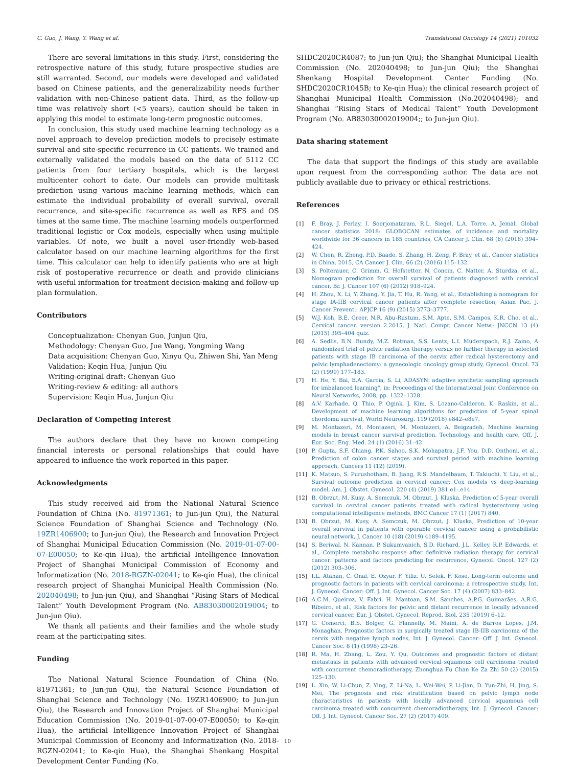C. Guo, J. Wang, Y. Wang et al. Translational Oncology 14 (2021) 101032
There are several limitations in this study. First, considering the retrospective nature of this study, future prospective studies are still warranted. Second, our models were developed and validated based on Chinese patients, and the generalizability needs further validation with non-Chinese patient data. Third, as the follow-up time was relatively short (<5 years), caution should be taken in applying this model to estimate long-term prognostic outcomes.
In conclusion, this study used machine learning technology as a novel approach to develop prediction models to precisely estimate survival and site-specific recurrence in CC patients. We trained and externally validated the models based on the data of 5112 CC patients from four tertiary hospitals, which is the largest multicenter cohort to date. Our models can provide multitask prediction using various machine learning methods, which can estimate the individual probability of overall survival, overall recurrence, and site-specific recurrence as well as RFS and OS times at the same time. The machine learning models outperformed traditional logistic or Cox models, especially when using multiple variables. Of note, we built a novel user-friendly web-based calculator based on our machine learning algorithms for the first time. This calculator can help to identify patients who are at high risk of postoperative recurrence or death and provide clinicians with useful information for treatment decision-making and follow-up plan formulation.
Contributors
Conceptualization: Chenyan Guo, Junjun Qiu,
Methodology: Chenyan Guo, Jue Wang, Yongming Wang
Data acquisition: Chenyan Guo, Xinyu Qu, Zhiwen Shi, Yan Meng
Validation: Keqin Hua, Junjun Qiu
Writing-original draft: Chenyan Guo
Writing-review & editing: all authors
Supervision: Keqin Hua, Junjun Qiu
Declaration of Competing Interest
The authors declare that they have no known competing financial interests or personal relationships that could have appeared to influence the work reported in this paper.
Acknowledgments
This study received aid from the National Natural Science Foundation of China (No. 81971361; to Jun-jun Qiu), the Natural Science Foundation of Shanghai Science and Technology (No. 19ZR1406900; to Jun-jun Qiu), the Research and Innovation Project of Shanghai Municipal Education Commission (No. 2019-01-07-00-07-E00050; to Ke-qin Hua), the artificial Intelligence Innovation Project of Shanghai Municipal Commission of Economy and Informatization (No. 2018-RGZN-02041; to Ke-qin Hua), the clinical research project of Shanghai Municipal Health Commission (No. 202040498; to Jun-jun Qiu), and Shanghai “Rising Stars of Medical Talent” Youth Development Program (No. AB83030002019004; to Jun-jun Qiu).
We thank all patients and their families and the whole study ream at the participating sites.
Funding
The National Natural Science Foundation of China (No. 81971361; to Jun-jun Qiu), the Natural Science Foundation of Shanghai Science and Technology (No. 19ZR1406900; to Jun-jun Qiu), the Research and Innovation Project of Shanghai Municipal Education Commission (No. 2019-01-07-00-07-E00050; to Ke-qin Hua), the artificial Intelligence Innovation Project of Shanghai Municipal Commission of Economy and Informatization (No. 2018-RGZN-02041; to Ke-qin Hua), the Shanghai Shenkang Hospital Development Center Funding (No.
SHDC2020CR4087; to Jun-jun Qiu); the Shanghai Municipal Health Commission (No. 202040498; to Jun-jun Qiu); the Shanghai Shenkang Hospital Development Center Funding (No. SHDC2020CR1045B; to Ke-qin Hua); the clinical research project of Shanghai Municipal Health Commission (No.202040498); and Shanghai “Rising Stars of Medical Talent” Youth Development Program (No. AB83030002019004;; to Jun-jun Qiu).
Data sharing statement
The data that support the findings of this study are available upon request from the corresponding author. The data are not publicly available due to privacy or ethical restrictions.
References
[1] F. Bray, J. Ferlay, I. Soerjomataram, R.L. Siegel, L.A. Torre, A. Jemal, Global cancer statistics 2018: GLOBOCAN estimates of incidence and mortality worldwide for 36 cancers in 185 countries, CA Cancer J. Clin. 68 (6) (2018) 394–424.
[2] W. Chen, R. Zheng, P.D. Baade, S. Zhang, H. Zeng, F. Bray, et al., Cancer statistics in China, 2015, CA Cancer J. Clin. 66 (2) (2016) 115–132.
[3] S. Polterauer, C. Grimm, G. Hofstetter, N. Concin, C. Natter, A. Sturdza, et al., Nomogram prediction for overall survival of patients diagnosed with cervical cancer, Br. J. Cancer 107 (6) (2012) 918–924.
[4] H. Zhou, X. Li, Y. Zhang, Y. Jia, T. Hu, R. Yang, et al., Establishing a nomogram for stage IA-IIB cervical cancer patients after complete resection, Asian Pac. J. Cancer Prevent.: APJCP 16 (9) (2015) 3773–3777.
[5] W.J. Koh, B.E. Greer, N.R. Abu-Rustum, S.M. Apte, S.M. Campos, K.R. Cho, et al., Cervical cancer, version 2.2015, J. Natl. Compr. Cancer Netw.: JNCCN 13 (4) (2015) 395–404 quiz.
[6] A. Sedlis, B.N. Bundy, M.Z. Rotman, S.S. Lentz, L.I. Muderspach, R.J. Zaino, A randomized trial of pelvic radiation therapy versus no further therapy in selected patients with stage IB carcinoma of the cervix after radical hysterectomy and pelvic lymphadenectomy: a gynecologic oncology group study, Gynecol. Oncol. 73 (2) (1999) 177–183.
[7] H. He, Y. Bai, E.A. Garcia, S. Li, ADASYN: adaptive synthetic sampling approach for imbalanced learning", in: Proceedings of the International Joint Conference on Neural Networks, 2008, pp. 1322–1328.
[8] A.V. Karhade, Q. Thio, P. Ogink, J. Kim, S. Lozano-Calderon, K. Raskin, et al., Development of machine learning algorithms for prediction of 5-year spinal chordoma survival, World Neurosurg. 119 (2018) e842–e8e7.
[9] M. Montazeri, M. Montazeri, M. Montazeri, A. Beigzadeh, Machine learning models in breast cancer survival prediction. Technology and health care, Off. J. Eur. Soc. Eng. Med. 24 (1) (2016) 31–42.
[10] P. Gupta, S.F. Chiang, P.K. Sahoo, S.K. Mohapatra, J.F. You, D.D. Onthoni, et al., Prediction of colon cancer stages and survival period with machine learning approach, Cancers 11 (12) (2019).
[11] K. Matsuo, S. Purushotham, B. Jiang, R.S. Mandelbaum, T. Takiuchi, Y. Liu, et al., Survival outcome prediction in cervical cancer: Cox models vs deep-learning model, Am. J. Obstet. Gynecol. 220 (4) (2019) 381.e1-.e14.
[12] B. Obrzut, M. Kusy, A. Semczuk, M. Obrzut, J. Kluska, Prediction of 5-year overall survival in cervical cancer patients treated with radical hysterectomy using computational intelligence methods, BMC Cancer 17 (1) (2017) 840.
[13] B. Obrzut, M. Kusy, A. Semczuk, M. Obrzut, J. Kluska, Prediction of 10-year overall survival in patients with operable cervical cancer using a probabilistic neural network, J. Cancer 10 (18) (2019) 4189–4195.
[14] S. Beriwal, N. Kannan, P. Sukumvanich, S.D. Richard, J.L. Kelley, R.P. Edwards, et al., Complete metabolic response after definitive radiation therapy for cervical cancer: patterns and factors predicting for recurrence, Gynecol. Oncol. 127 (2) (2012) 303–306.
[15] I.L. Atahan, C. Onal, E. Ozyar, F. Yiliz, U. Selek, F. Kose, Long-term outcome and prognostic factors in patients with cervical carcinoma: a retrospective study, Int. J. Gynecol. Cancer: Off. J. Int. Gynecol. Cancer Soc. 17 (4) (2007) 833–842.
[16] A.C.M. Queiroz, V. Fabri, H. Mantoan, S.M. Sanches, A.P.G. Guimarães, A.R.G. Ribeiro, et al., Risk factors for pelvic and distant recurrence in locally advanced cervical cancer, Eur. J. Obstet. Gynecol. Reprod. Biol. 235 (2019) 6–12.
[17] G. Comerci, B.S. Bolger, G. Flannelly, M. Maini, A. de Barros Lopes, J.M. Monaghan, Prognostic factors in surgically treated stage IB-IIB carcinoma of the cervix with negative lymph nodes, Int. J. Gynecol. Cancer: Off. J. Int. Gynecol. Cancer Soc. 8 (1) (1998) 23–26.
[18] R. Ma, H. Zhang, L. Zou, Y. Qu, Outcomes and prognostic factors of distant metastasis in patients with advanced cervical squamous cell carcinoma treated with concurrent chemoradiotherapy, Zhonghua Fu Chan Ke Za Zhi 50 (2) (2015) 125–130.
[19] L. Xin, W. Li-Chun, Z. Ying, Z. Li-Na, L. Wei-Wei, P. Li-Jian, D. Yun-Zhi, H. Jing, S. Mei, The prognosis and risk stratification based on pelvic lymph node characteristics in patients with locally advanced cervical squamous cell carcinoma treated with concurrent chemoradiotherapy, Int. J. Gynecol. Cancer: Off. J. Int. Gynecol. Cancer Soc. 27 (2) (2017) 409.
10